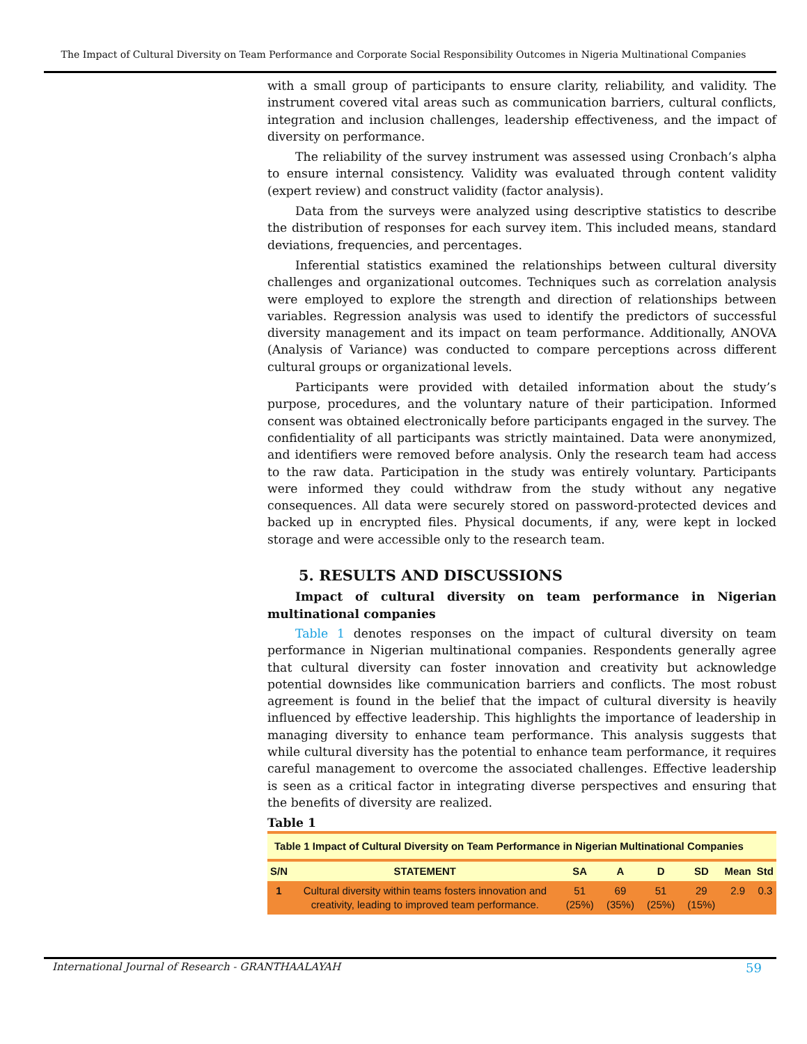The Impact of Cultural Diversity on Team Performance and Corporate Social Responsibility Outcomes in Nigeria Multinational Companies
with a small group of participants to ensure clarity, reliability, and validity. The instrument covered vital areas such as communication barriers, cultural conflicts, integration and inclusion challenges, leadership effectiveness, and the impact of diversity on performance.
The reliability of the survey instrument was assessed using Cronbach’s alpha to ensure internal consistency. Validity was evaluated through content validity (expert review) and construct validity (factor analysis).
Data from the surveys were analyzed using descriptive statistics to describe the distribution of responses for each survey item. This included means, standard deviations, frequencies, and percentages.
Inferential statistics examined the relationships between cultural diversity challenges and organizational outcomes. Techniques such as correlation analysis were employed to explore the strength and direction of relationships between variables. Regression analysis was used to identify the predictors of successful diversity management and its impact on team performance. Additionally, ANOVA (Analysis of Variance) was conducted to compare perceptions across different cultural groups or organizational levels.
Participants were provided with detailed information about the study’s purpose, procedures, and the voluntary nature of their participation. Informed consent was obtained electronically before participants engaged in the survey. The confidentiality of all participants was strictly maintained. Data were anonymized, and identifiers were removed before analysis. Only the research team had access to the raw data. Participation in the study was entirely voluntary. Participants were informed they could withdraw from the study without any negative consequences. All data were securely stored on password-protected devices and backed up in encrypted files. Physical documents, if any, were kept in locked storage and were accessible only to the research team.
5. RESULTS AND DISCUSSIONS
Impact of cultural diversity on team performance in Nigerian multinational companies
Table 1 denotes responses on the impact of cultural diversity on team performance in Nigerian multinational companies. Respondents generally agree that cultural diversity can foster innovation and creativity but acknowledge potential downsides like communication barriers and conflicts. The most robust agreement is found in the belief that the impact of cultural diversity is heavily influenced by effective leadership. This highlights the importance of leadership in managing diversity to enhance team performance. This analysis suggests that while cultural diversity has the potential to enhance team performance, it requires careful management to overcome the associated challenges. Effective leadership is seen as a critical factor in integrating diverse perspectives and ensuring that the benefits of diversity are realized.
Table 1
| Table 1 Impact of Cultural Diversity on Team Performance in Nigerian Multinational Companies | | | | | | | |
| S/N | STATEMENT | SA | A | D | SD | Mean | Std |
| 1 | Cultural diversity within teams fosters innovation and creativity, leading to improved team performance. | 51 (25%) | 69 (35%) | 51 (25%) | 29 (15%) | 2.9 | 0.3 |
International Journal of Research - GRANTHAALAYAH 59